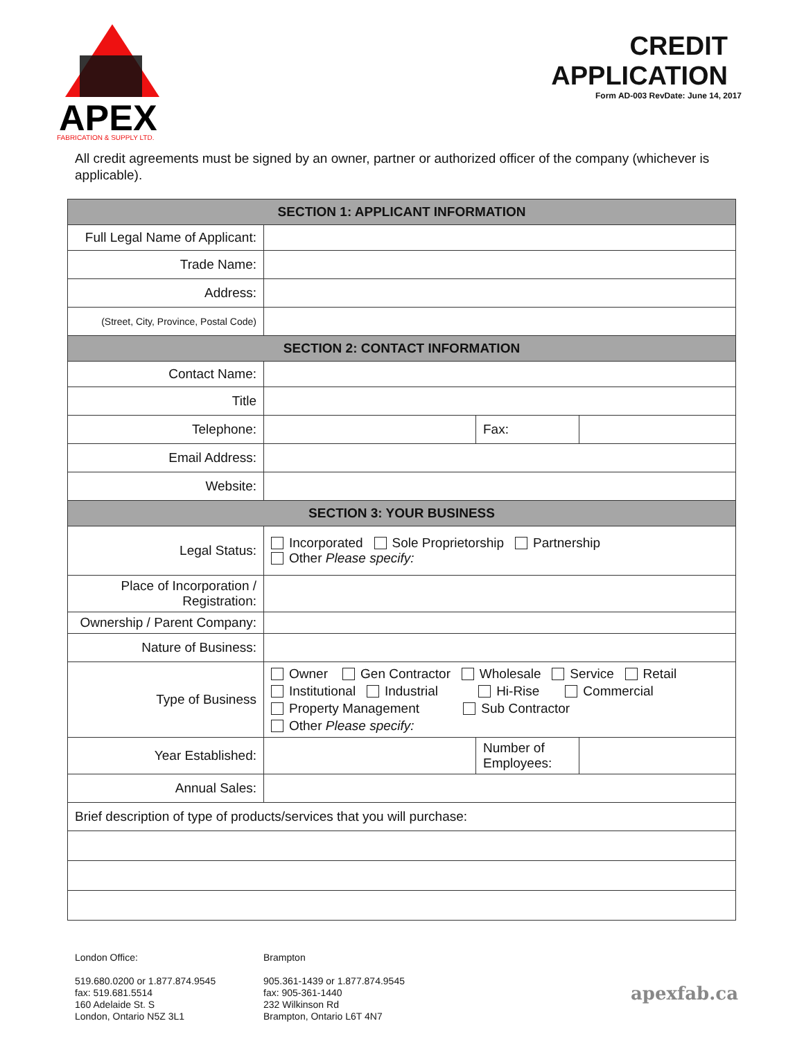APEX
FABRICATION & SUPPLY LTD.
CREDIT
APPLICATION
Form AD-003 RevDate: June 14, 2017
All credit agreements must be signed by an owner, partner or authorized officer of the company (whichever is applicable).
| SECTION 1: APPLICANT INFORMATION | | | | |
| --- | --- | --- | --- | --- |
| Full Legal Name of Applicant: | | | | |
| Trade Name: | | | | |
| Address: | | | | |
| (Street, City, Province, Postal Code) | | | | |
| SECTION 2: CONTACT INFORMATION | | | | |
| Contact Name: | | | | |
| Title | | | | |
| Telephone: | | Fax: | | |
| Email Address: | | | | |
| Website: | | | | |
| SECTION 3: YOUR BUSINESS | | | | |
| Legal Status: | Incorporated Sole Proprietorship Partnership Other Please specify: | | | |
| Place of Incorporation / Registration: | | | | |
| Ownership / Parent Company: | | | | |
| Nature of Business: | | | | |
| Type of Business | Owner Gen Contractor Wholesale Service Retail Institutional Industrial Hi-Rise Commercial Property Management Sub Contractor Other Please specify: | | | |
| Year Established: | | Number of Employees: | | |
| Annual Sales: | | | | |
| Brief description of type of products/services that you will purchase: | | | | |
London Office:
519.680.0200 or 1.877.874.9545
fax: 519.681.5514
160 Adelaide St. S
London, Ontario N5Z 3L1
Brampton
905.361-1439 or 1.877.874.9545
fax: 905-361-1440
232 Wilkinson Rd
Brampton, Ontario L6T 4N7
apexfab.ca